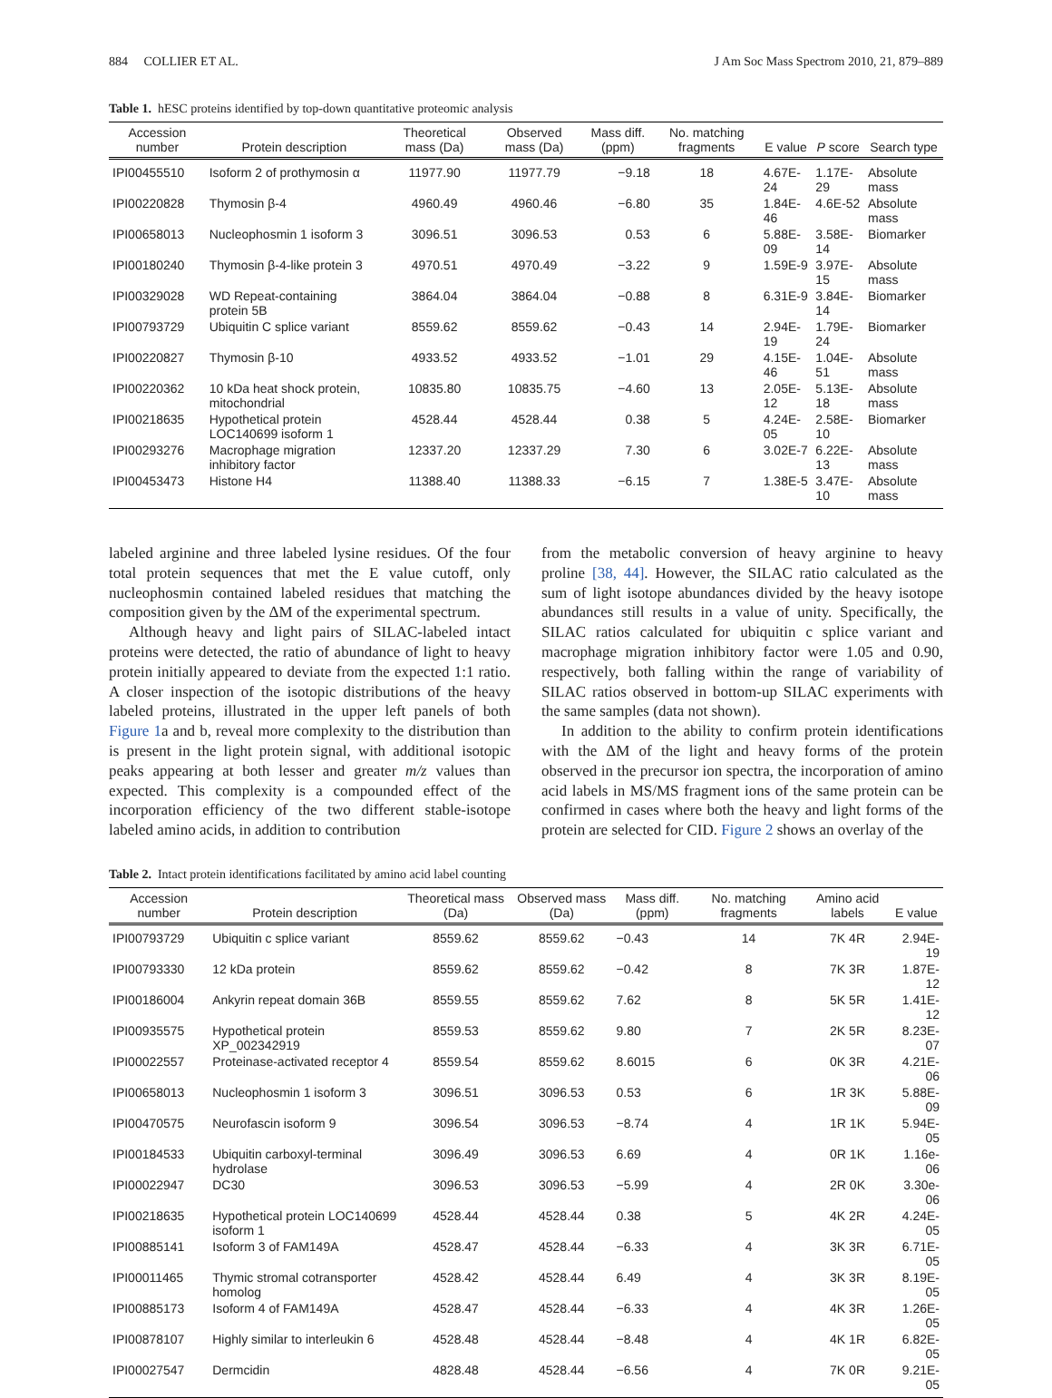884 COLLIER ET AL. J Am Soc Mass Spectrom 2010, 21, 879–889
Table 1. hESC proteins identified by top-down quantitative proteomic analysis
| Accession number | Protein description | Theoretical mass (Da) | Observed mass (Da) | Mass diff. (ppm) | No. matching fragments | E value | P score | Search type |
| --- | --- | --- | --- | --- | --- | --- | --- | --- |
| IPI00455510 | Isoform 2 of prothymosin α | 11977.90 | 11977.79 | −9.18 | 18 | 4.67E-24 | 1.17E-29 | Absolute mass |
| IPI00220828 | Thymosin β-4 | 4960.49 | 4960.46 | −6.80 | 35 | 1.84E-46 | 4.6E-52 | Absolute mass |
| IPI00658013 | Nucleophosmin 1 isoform 3 | 3096.51 | 3096.53 | 0.53 | 6 | 5.88E-09 | 3.58E-14 | Biomarker |
| IPI00180240 | Thymosin β-4-like protein 3 | 4970.51 | 4970.49 | −3.22 | 9 | 1.59E-9 | 3.97E-15 | Absolute mass |
| IPI00329028 | WD Repeat-containing protein 5B | 3864.04 | 3864.04 | −0.88 | 8 | 6.31E-9 | 3.84E-14 | Biomarker |
| IPI00793729 | Ubiquitin C splice variant | 8559.62 | 8559.62 | −0.43 | 14 | 2.94E-19 | 1.79E-24 | Biomarker |
| IPI00220827 | Thymosin β-10 | 4933.52 | 4933.52 | −1.01 | 29 | 4.15E-46 | 1.04E-51 | Absolute mass |
| IPI00220362 | 10 kDa heat shock protein, mitochondrial | 10835.80 | 10835.75 | −4.60 | 13 | 2.05E-12 | 5.13E-18 | Absolute mass |
| IPI00218635 | Hypothetical protein LOC140699 isoform 1 | 4528.44 | 4528.44 | 0.38 | 5 | 4.24E-05 | 2.58E-10 | Biomarker |
| IPI00293276 | Macrophage migration inhibitory factor | 12337.20 | 12337.29 | 7.30 | 6 | 3.02E-7 | 6.22E-13 | Absolute mass |
| IPI00453473 | Histone H4 | 11388.40 | 11388.33 | −6.15 | 7 | 1.38E-5 | 3.47E-10 | Absolute mass |
labeled arginine and three labeled lysine residues. Of the four total protein sequences that met the E value cutoff, only nucleophosmin contained labeled residues that matching the composition given by the ΔM of the experimental spectrum.
Although heavy and light pairs of SILAC-labeled intact proteins were detected, the ratio of abundance of light to heavy protein initially appeared to deviate from the expected 1:1 ratio. A closer inspection of the isotopic distributions of the heavy labeled proteins, illustrated in the upper left panels of both Figure 1a and b, reveal more complexity to the distribution than is present in the light protein signal, with additional isotopic peaks appearing at both lesser and greater m/z values than expected. This complexity is a compounded effect of the incorporation efficiency of the two different stable-isotope labeled amino acids, in addition to contribution
from the metabolic conversion of heavy arginine to heavy proline [38, 44]. However, the SILAC ratio calculated as the sum of light isotope abundances divided by the heavy isotope abundances still results in a value of unity. Specifically, the SILAC ratios calculated for ubiquitin c splice variant and macrophage migration inhibitory factor were 1.05 and 0.90, respectively, both falling within the range of variability of SILAC ratios observed in bottom-up SILAC experiments with the same samples (data not shown).
In addition to the ability to confirm protein identifications with the ΔM of the light and heavy forms of the protein observed in the precursor ion spectra, the incorporation of amino acid labels in MS/MS fragment ions of the same protein can be confirmed in cases where both the heavy and light forms of the protein are selected for CID. Figure 2 shows an overlay of the
Table 2. Intact protein identifications facilitated by amino acid label counting
| Accession number | Protein description | Theoretical mass (Da) | Observed mass (Da) | Mass diff. (ppm) | No. matching fragments | Amino acid labels | E value |
| --- | --- | --- | --- | --- | --- | --- | --- |
| IPI00793729 | Ubiquitin c splice variant | 8559.62 | 8559.62 | −0.43 | 14 | 7K 4R | 2.94E-19 |
| IPI00793330 | 12 kDa protein | 8559.62 | 8559.62 | −0.42 | 8 | 7K 3R | 1.87E-12 |
| IPI00186004 | Ankyrin repeat domain 36B | 8559.55 | 8559.62 | 7.62 | 8 | 5K 5R | 1.41E-12 |
| IPI00935575 | Hypothetical protein XP_002342919 | 8559.53 | 8559.62 | 9.80 | 7 | 2K 5R | 8.23E-07 |
| IPI00022557 | Proteinase-activated receptor 4 | 8559.54 | 8559.62 | 8.6015 | 6 | 0K 3R | 4.21E-06 |
| IPI00658013 | Nucleophosmin 1 isoform 3 | 3096.51 | 3096.53 | 0.53 | 6 | 1R 3K | 5.88E-09 |
| IPI00470575 | Neurofascin isoform 9 | 3096.54 | 3096.53 | −8.74 | 4 | 1R 1K | 5.94E-05 |
| IPI00184533 | Ubiquitin carboxyl-terminal hydrolase | 3096.49 | 3096.53 | 6.69 | 4 | 0R 1K | 1.16e-06 |
| IPI00022947 | DC30 | 3096.53 | 3096.53 | −5.99 | 4 | 2R 0K | 3.30e-06 |
| IPI00218635 | Hypothetical protein LOC140699 isoform 1 | 4528.44 | 4528.44 | 0.38 | 5 | 4K 2R | 4.24E-05 |
| IPI00885141 | Isoform 3 of FAM149A | 4528.47 | 4528.44 | −6.33 | 4 | 3K 3R | 6.71E-05 |
| IPI00011465 | Thymic stromal cotransporter homolog | 4528.42 | 4528.44 | 6.49 | 4 | 3K 3R | 8.19E-05 |
| IPI00885173 | Isoform 4 of FAM149A | 4528.47 | 4528.44 | −6.33 | 4 | 4K 3R | 1.26E-05 |
| IPI00878107 | Highly similar to interleukin 6 | 4528.48 | 4528.44 | −8.48 | 4 | 4K 1R | 6.82E-05 |
| IPI00027547 | Dermcidin | 4828.48 | 4528.44 | −6.56 | 4 | 7K 0R | 9.21E-05 |